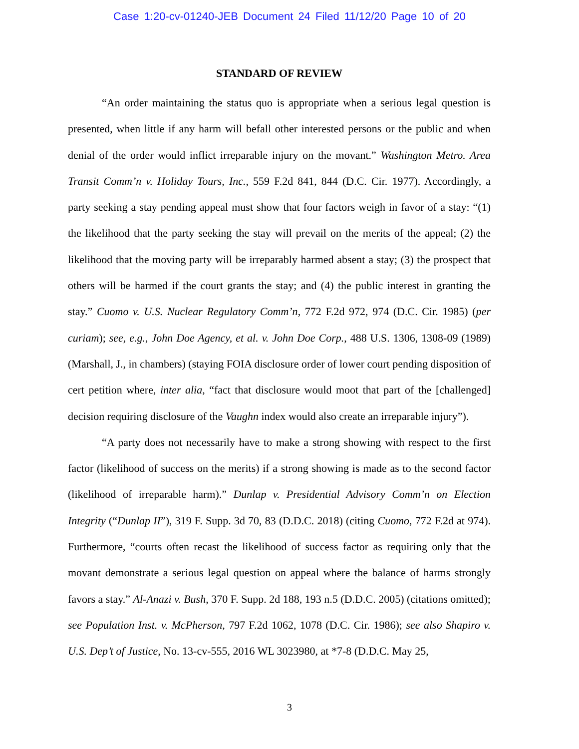Case 1:20-cv-01240-JEB Document 24 Filed 11/12/20 Page 10 of 20
STANDARD OF REVIEW
“An order maintaining the status quo is appropriate when a serious legal question is presented, when little if any harm will befall other interested persons or the public and when denial of the order would inflict irreparable injury on the movant.” Washington Metro. Area Transit Comm’n v. Holiday Tours, Inc., 559 F.2d 841, 844 (D.C. Cir. 1977). Accordingly, a party seeking a stay pending appeal must show that four factors weigh in favor of a stay: “(1) the likelihood that the party seeking the stay will prevail on the merits of the appeal; (2) the likelihood that the moving party will be irreparably harmed absent a stay; (3) the prospect that others will be harmed if the court grants the stay; and (4) the public interest in granting the stay.” Cuomo v. U.S. Nuclear Regulatory Comm’n, 772 F.2d 972, 974 (D.C. Cir. 1985) (per curiam); see, e.g., John Doe Agency, et al. v. John Doe Corp., 488 U.S. 1306, 1308-09 (1989) (Marshall, J., in chambers) (staying FOIA disclosure order of lower court pending disposition of cert petition where, inter alia, “fact that disclosure would moot that part of the [challenged] decision requiring disclosure of the Vaughn index would also create an irreparable injury”).
“A party does not necessarily have to make a strong showing with respect to the first factor (likelihood of success on the merits) if a strong showing is made as to the second factor (likelihood of irreparable harm).” Dunlap v. Presidential Advisory Comm’n on Election Integrity (“Dunlap II”), 319 F. Supp. 3d 70, 83 (D.D.C. 2018) (citing Cuomo, 772 F.2d at 974). Furthermore, “courts often recast the likelihood of success factor as requiring only that the movant demonstrate a serious legal question on appeal where the balance of harms strongly favors a stay.” Al-Anazi v. Bush, 370 F. Supp. 2d 188, 193 n.5 (D.D.C. 2005) (citations omitted); see Population Inst. v. McPherson, 797 F.2d 1062, 1078 (D.C. Cir. 1986); see also Shapiro v. U.S. Dep’t of Justice, No. 13-cv-555, 2016 WL 3023980, at *7-8 (D.D.C. May 25,
3